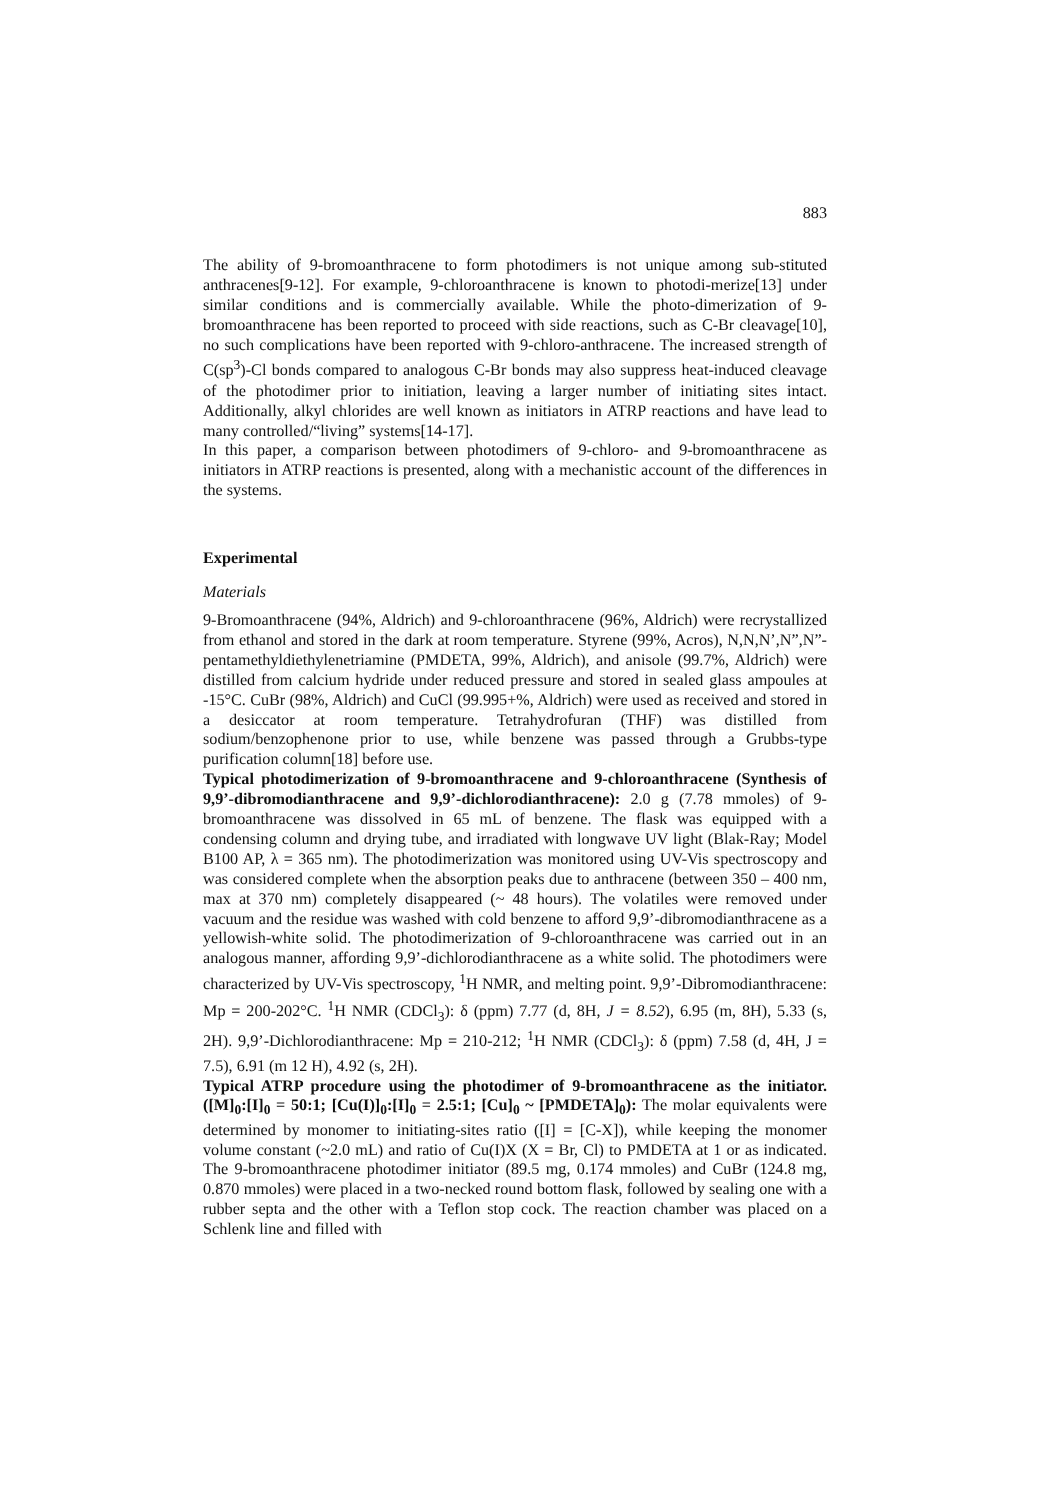883
The ability of 9-bromoanthracene to form photodimers is not unique among sub-stituted anthracenes[9-12]. For example, 9-chloroanthracene is known to photodi-merize[13] under similar conditions and is commercially available. While the photo-dimerization of 9-bromoanthracene has been reported to proceed with side reactions, such as C-Br cleavage[10], no such complications have been reported with 9-chloro-anthracene. The increased strength of C(sp<sup>3</sup>)-Cl bonds compared to analogous C-Br bonds may also suppress heat-induced cleavage of the photodimer prior to initiation, leaving a larger number of initiating sites intact. Additionally, alkyl chlorides are well known as initiators in ATRP reactions and have lead to many controlled/“living” systems[14-17].
In this paper, a comparison between photodimers of 9-chloro- and 9-bromoanthracene as initiators in ATRP reactions is presented, along with a mechanistic account of the differences in the systems.
Experimental
Materials
9-Bromoanthracene (94%, Aldrich) and 9-chloroanthracene (96%, Aldrich) were recrystallized from ethanol and stored in the dark at room temperature. Styrene (99%, Acros), N,N,N’,N”,N”-pentamethyldiethylenetriamine (PMDETA, 99%, Aldrich), and anisole (99.7%, Aldrich) were distilled from calcium hydride under reduced pressure and stored in sealed glass ampoules at -15°C. CuBr (98%, Aldrich) and CuCl (99.995+%, Aldrich) were used as received and stored in a desiccator at room temperature. Tetrahydrofuran (THF) was distilled from sodium/benzophenone prior to use, while benzene was passed through a Grubbs-type purification column[18] before use.
Typical photodimerization of 9-bromoanthracene and 9-chloroanthracene (Synthesis of 9,9’-dibromodianthracene and 9,9’-dichlorodianthracene): 2.0 g (7.78 mmoles) of 9-bromoanthracene was dissolved in 65 mL of benzene. The flask was equipped with a condensing column and drying tube, and irradiated with longwave UV light (Blak-Ray; Model B100 AP, λ = 365 nm). The photodimerization was monitored using UV-Vis spectroscopy and was considered complete when the absorption peaks due to anthracene (between 350 – 400 nm, max at 370 nm) completely disappeared (~ 48 hours). The volatiles were removed under vacuum and the residue was washed with cold benzene to afford 9,9’-dibromodianthracene as a yellowish-white solid. The photodimerization of 9-chloroanthracene was carried out in an analogous manner, affording 9,9’-dichlorodianthracene as a white solid. The photodimers were characterized by UV-Vis spectroscopy, <sup>1</sup>H NMR, and melting point. 9,9’-Dibromodianthracene: Mp = 200-202°C. <sup>1</sup>H NMR (CDCl<sub>3</sub>): δ (ppm) 7.77 (d, 8H, J = 8.52), 6.95 (m, 8H), 5.33 (s, 2H). 9,9’-Dichlorodianthracene: Mp = 210-212; <sup>1</sup>H NMR (CDCl<sub>3</sub>): δ (ppm) 7.58 (d, 4H, J = 7.5), 6.91 (m 12 H), 4.92 (s, 2H).
Typical ATRP procedure using the photodimer of 9-bromoanthracene as the initiator. ([M]<sub>0</sub>:[I]<sub>0</sub> = 50:1; [Cu(I)]<sub>0</sub>:[I]<sub>0</sub> = 2.5:1; [Cu]<sub>0</sub> ~ [PMDETA]<sub>0</sub>): The molar equivalents were determined by monomer to initiating-sites ratio ([I] = [C-X]), while keeping the monomer volume constant (~2.0 mL) and ratio of Cu(I)X (X = Br, Cl) to PMDETA at 1 or as indicated. The 9-bromoanthracene photodimer initiator (89.5 mg, 0.174 mmoles) and CuBr (124.8 mg, 0.870 mmoles) were placed in a two-necked round bottom flask, followed by sealing one with a rubber septa and the other with a Teflon stop cock. The reaction chamber was placed on a Schlenk line and filled with